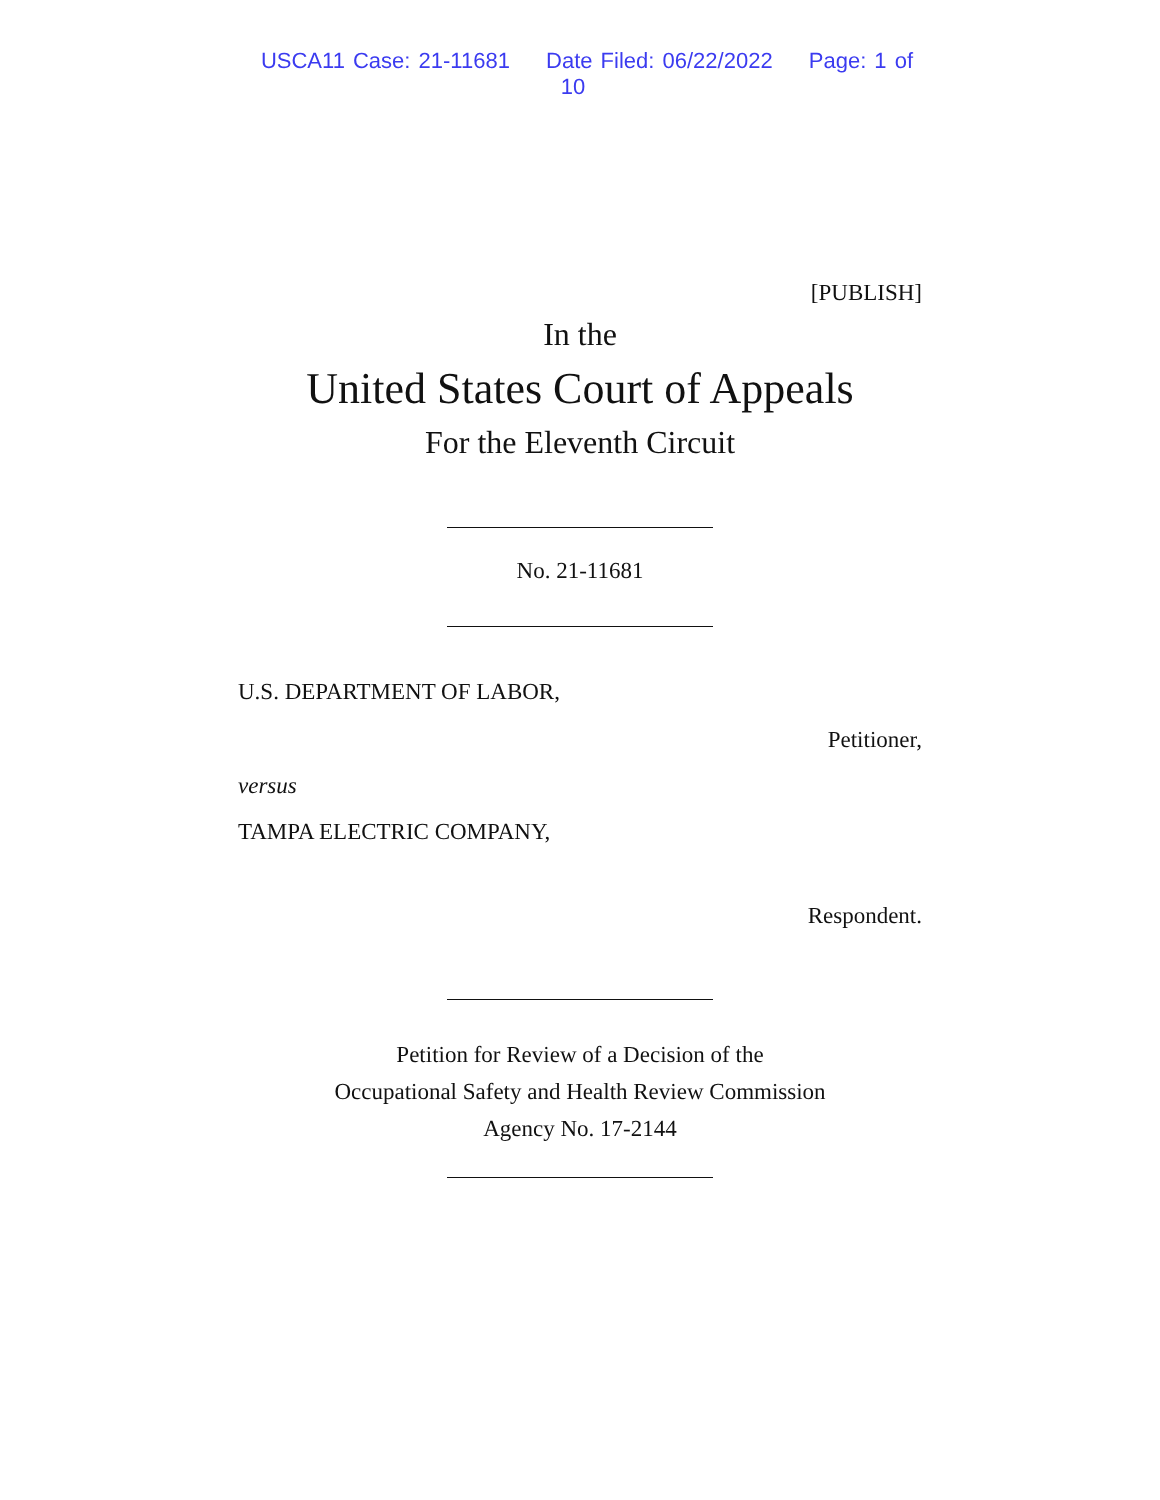USCA11 Case: 21-11681 Date Filed: 06/22/2022 Page: 1 of 10
[PUBLISH]
In the
United States Court of Appeals
For the Eleventh Circuit
No. 21-11681
U.S. DEPARTMENT OF LABOR,
Petitioner,
versus
TAMPA ELECTRIC COMPANY,
Respondent.
Petition for Review of a Decision of the
Occupational Safety and Health Review Commission
Agency No. 17-2144